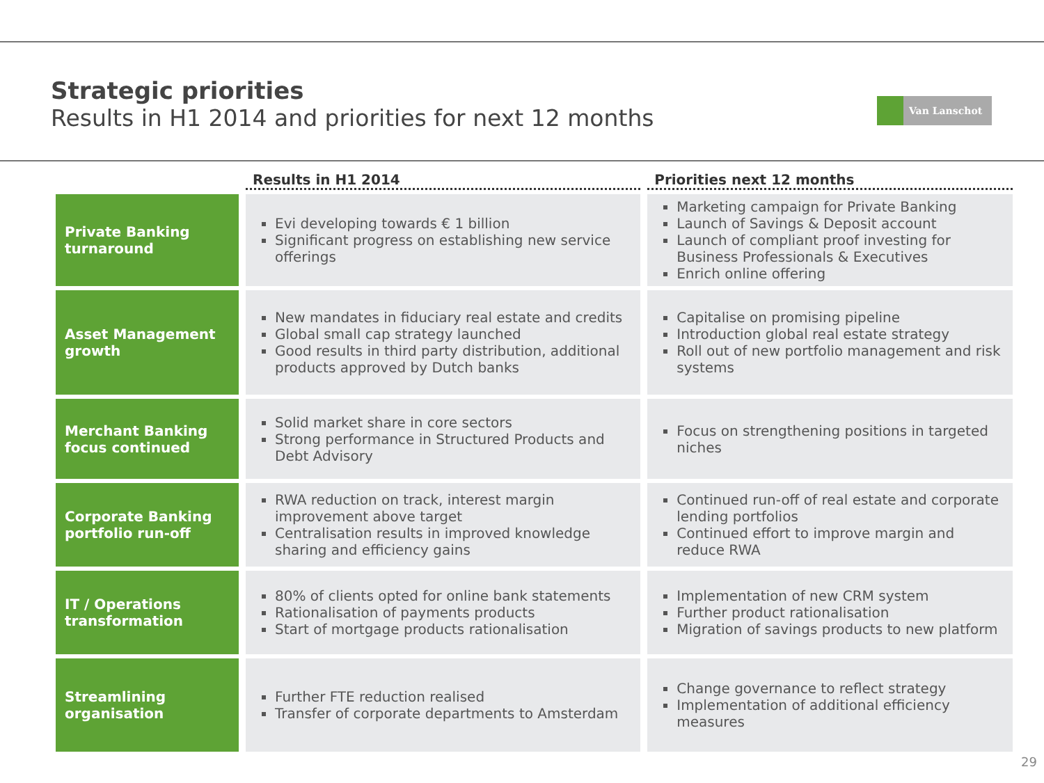Strategic priorities
Results in H1 2014 and priorities for next 12 months
Van Lanschot
| | Results in H1 2014 | Priorities next 12 months |
| --- | --- | --- |
| Private Banking turnaround | Evi developing towards € 1 billion Significant progress on establishing new service offerings | Marketing campaign for Private Banking Launch of Savings & Deposit account Launch of compliant proof investing for Business Professionals & Executives Enrich online offering |
| Asset Management growth | New mandates in fiduciary real estate and credits Global small cap strategy launched Good results in third party distribution, additional products approved by Dutch banks | Capitalise on promising pipeline Introduction global real estate strategy Roll out of new portfolio management and risk systems |
| Merchant Banking focus continued | Solid market share in core sectors Strong performance in Structured Products and Debt Advisory | Focus on strengthening positions in targeted niches |
| Corporate Banking portfolio run-off | RWA reduction on track, interest margin improvement above target Centralisation results in improved knowledge sharing and efficiency gains | Continued run-off of real estate and corporate lending portfolios Continued effort to improve margin and reduce RWA |
| IT / Operations transformation | 80% of clients opted for online bank statements Rationalisation of payments products Start of mortgage products rationalisation | Implementation of new CRM system Further product rationalisation Migration of savings products to new platform |
| Streamlining organisation | Further FTE reduction realised Transfer of corporate departments to Amsterdam | Change governance to reflect strategy Implementation of additional efficiency measures |
29